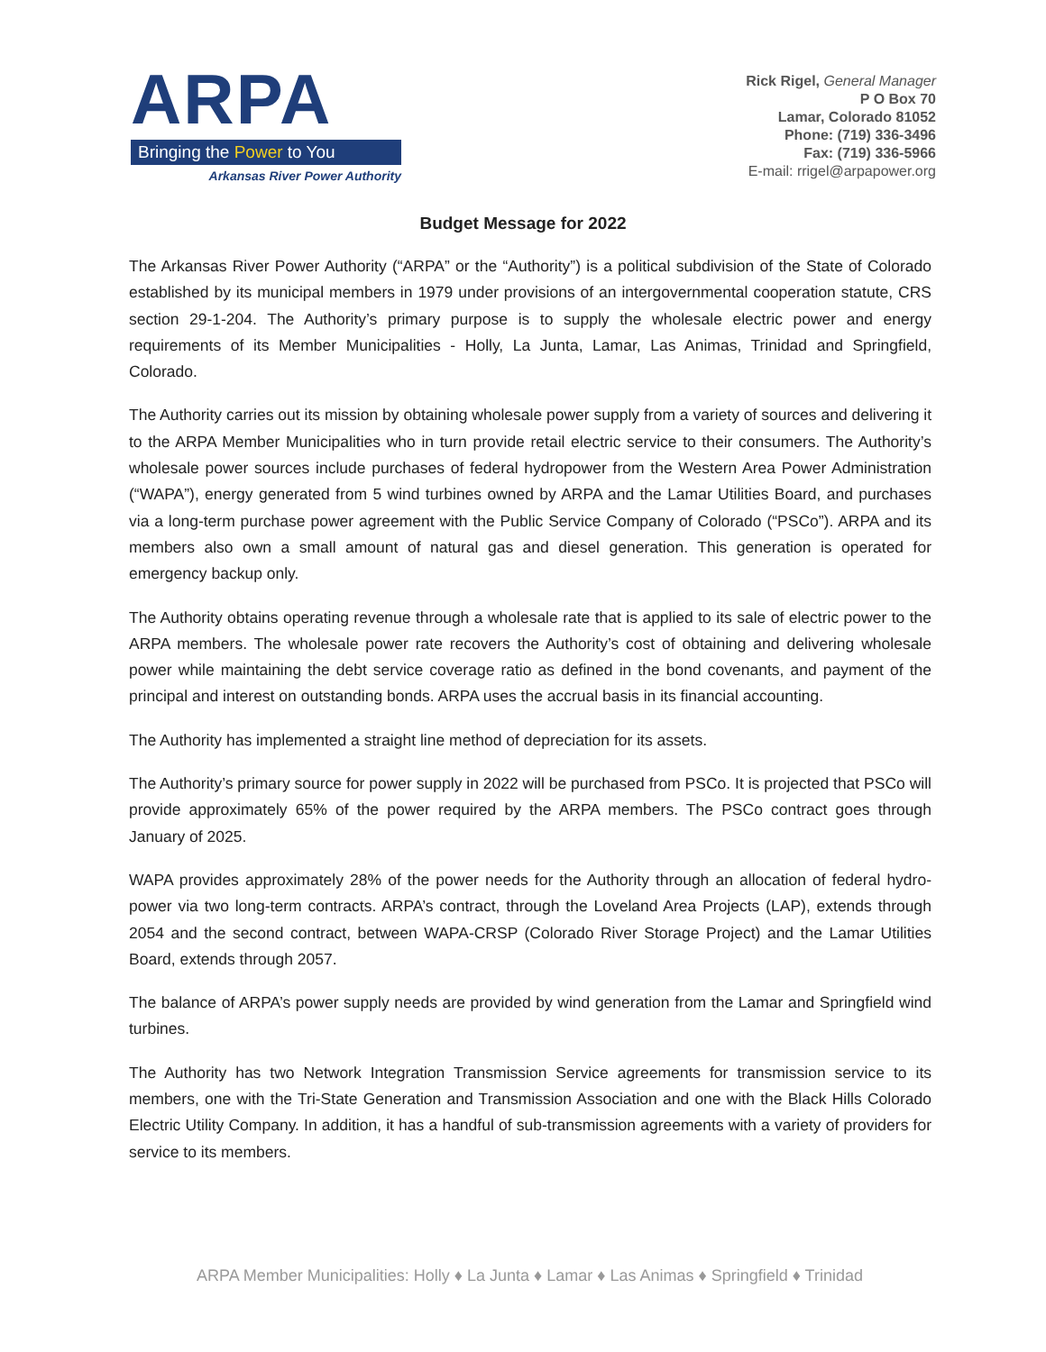ARPA
Bringing the Power to You
Arkansas River Power Authority
Rick Rigel, General Manager
P O Box 70
Lamar, Colorado 81052
Phone: (719) 336-3496
Fax: (719) 336-5966
E-mail: rrigel@arpapower.org
Budget Message for 2022
The Arkansas River Power Authority (“ARPA” or the “Authority”) is a political subdivision of the State of Colorado established by its municipal members in 1979 under provisions of an intergovernmental cooperation statute, CRS section 29-1-204. The Authority’s primary purpose is to supply the wholesale electric power and energy requirements of its Member Municipalities - Holly, La Junta, Lamar, Las Animas, Trinidad and Springfield, Colorado.
The Authority carries out its mission by obtaining wholesale power supply from a variety of sources and delivering it to the ARPA Member Municipalities who in turn provide retail electric service to their consumers. The Authority’s wholesale power sources include purchases of federal hydropower from the Western Area Power Administration (“WAPA”), energy generated from 5 wind turbines owned by ARPA and the Lamar Utilities Board, and purchases via a long-term purchase power agreement with the Public Service Company of Colorado (“PSCo”). ARPA and its members also own a small amount of natural gas and diesel generation. This generation is operated for emergency backup only.
The Authority obtains operating revenue through a wholesale rate that is applied to its sale of electric power to the ARPA members. The wholesale power rate recovers the Authority’s cost of obtaining and delivering wholesale power while maintaining the debt service coverage ratio as defined in the bond covenants, and payment of the principal and interest on outstanding bonds. ARPA uses the accrual basis in its financial accounting.
The Authority has implemented a straight line method of depreciation for its assets.
The Authority’s primary source for power supply in 2022 will be purchased from PSCo. It is projected that PSCo will provide approximately 65% of the power required by the ARPA members. The PSCo contract goes through January of 2025.
WAPA provides approximately 28% of the power needs for the Authority through an allocation of federal hydro-power via two long-term contracts. ARPA’s contract, through the Loveland Area Projects (LAP), extends through 2054 and the second contract, between WAPA-CRSP (Colorado River Storage Project) and the Lamar Utilities Board, extends through 2057.
The balance of ARPA’s power supply needs are provided by wind generation from the Lamar and Springfield wind turbines.
The Authority has two Network Integration Transmission Service agreements for transmission service to its members, one with the Tri-State Generation and Transmission Association and one with the Black Hills Colorado Electric Utility Company. In addition, it has a handful of sub-transmission agreements with a variety of providers for service to its members.
ARPA Member Municipalities: Holly ♦ La Junta ♦ Lamar ♦ Las Animas ♦ Springfield ♦ Trinidad